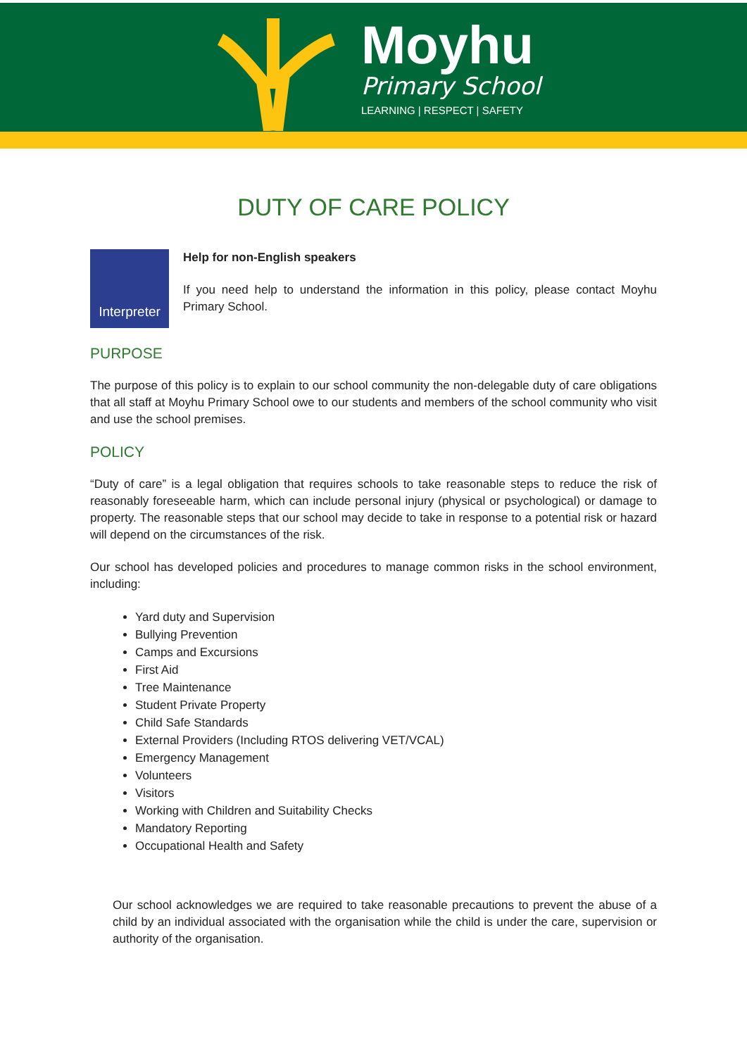Moyhu
Primary School
LEARNING | RESPECT | SAFETY
DUTY OF CARE POLICY
Interpreter
Help for non-English speakers
If you need help to understand the information in this policy, please contact Moyhu Primary School.
PURPOSE
The purpose of this policy is to explain to our school community the non-delegable duty of care obligations that all staff at Moyhu Primary School owe to our students and members of the school community who visit and use the school premises.
POLICY
“Duty of care” is a legal obligation that requires schools to take reasonable steps to reduce the risk of reasonably foreseeable harm, which can include personal injury (physical or psychological) or damage to property. The reasonable steps that our school may decide to take in response to a potential risk or hazard will depend on the circumstances of the risk.
Our school has developed policies and procedures to manage common risks in the school environment, including:
Yard duty and Supervision
Bullying Prevention
Camps and Excursions
First Aid
Tree Maintenance
Student Private Property
Child Safe Standards
External Providers (Including RTOS delivering VET/VCAL)
Emergency Management
Volunteers
Visitors
Working with Children and Suitability Checks
Mandatory Reporting
Occupational Health and Safety
Our school acknowledges we are required to take reasonable precautions to prevent the abuse of a child by an individual associated with the organisation while the child is under the care, supervision or authority of the organisation.